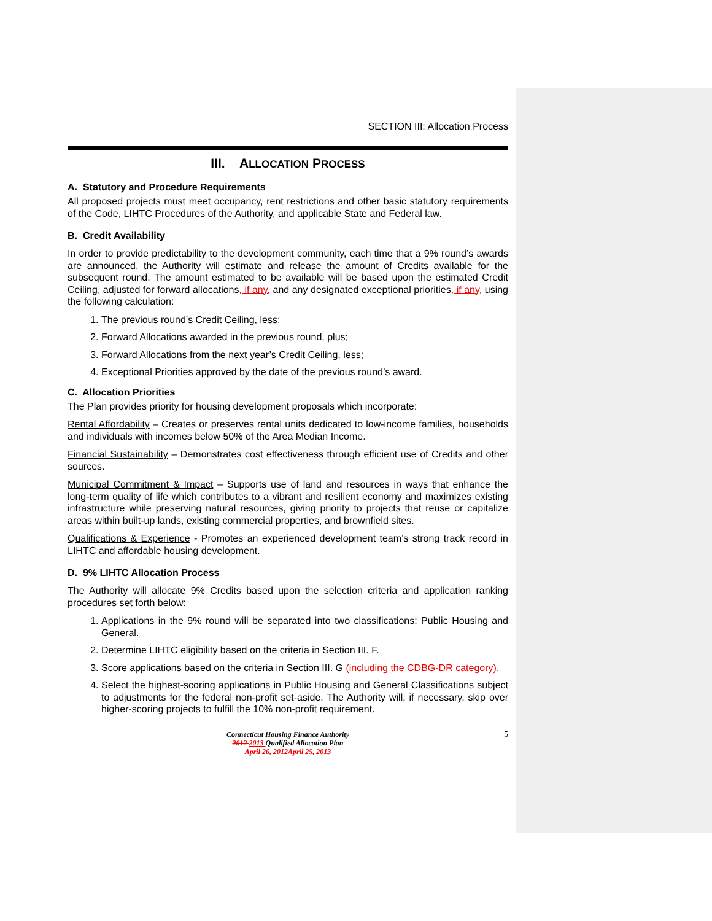SECTION III: Allocation Process
III. ALLOCATION PROCESS
A. Statutory and Procedure Requirements
All proposed projects must meet occupancy, rent restrictions and other basic statutory requirements of the Code, LIHTC Procedures of the Authority, and applicable State and Federal law.
B. Credit Availability
In order to provide predictability to the development community, each time that a 9% round’s awards are announced, the Authority will estimate and release the amount of Credits available for the subsequent round. The amount estimated to be available will be based upon the estimated Credit Ceiling, adjusted for forward allocations, if any, and any designated exceptional priorities, if any, using the following calculation:
1. The previous round’s Credit Ceiling, less;
2. Forward Allocations awarded in the previous round, plus;
3. Forward Allocations from the next year’s Credit Ceiling, less;
4. Exceptional Priorities approved by the date of the previous round’s award.
C. Allocation Priorities
The Plan provides priority for housing development proposals which incorporate:
Rental Affordability – Creates or preserves rental units dedicated to low-income families, households and individuals with incomes below 50% of the Area Median Income.
Financial Sustainability – Demonstrates cost effectiveness through efficient use of Credits and other sources.
Municipal Commitment & Impact – Supports use of land and resources in ways that enhance the long-term quality of life which contributes to a vibrant and resilient economy and maximizes existing infrastructure while preserving natural resources, giving priority to projects that reuse or capitalize areas within built-up lands, existing commercial properties, and brownfield sites.
Qualifications & Experience - Promotes an experienced development team’s strong track record in LIHTC and affordable housing development.
D. 9% LIHTC Allocation Process
The Authority will allocate 9% Credits based upon the selection criteria and application ranking procedures set forth below:
1. Applications in the 9% round will be separated into two classifications: Public Housing and General.
2. Determine LIHTC eligibility based on the criteria in Section III. F.
3. Score applications based on the criteria in Section III. G (including the CDBG-DR category).
4. Select the highest-scoring applications in Public Housing and General Classifications subject to adjustments for the federal non-profit set-aside. The Authority will, if necessary, skip over higher-scoring projects to fulfill the 10% non-profit requirement.
Connecticut Housing Finance Authority
2012 2013 Qualified Allocation Plan
April 26, 2012 April 25, 2013
5